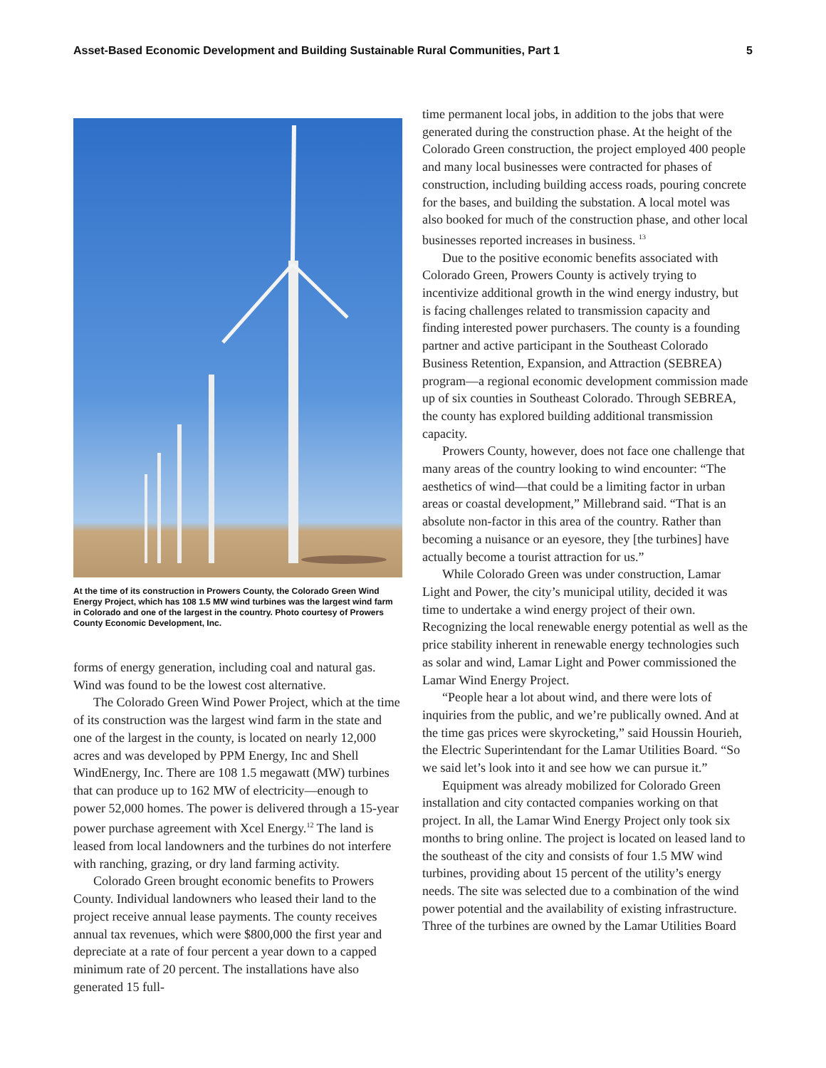Asset-Based Economic Development and Building Sustainable Rural Communities, Part 1 5
At the time of its construction in Prowers County, the Colorado Green Wind Energy Project, which has 108 1.5 MW wind turbines was the largest wind farm in Colorado and one of the largest in the country. Photo courtesy of Prowers County Economic Development, Inc.
forms of energy generation, including coal and natural gas. Wind was found to be the lowest cost alternative.
The Colorado Green Wind Power Project, which at the time of its construction was the largest wind farm in the state and one of the largest in the county, is located on nearly 12,000 acres and was developed by PPM Energy, Inc and Shell WindEnergy, Inc. There are 108 1.5 megawatt (MW) turbines that can produce up to 162 MW of electricity—enough to power 52,000 homes. The power is delivered through a 15-year power purchase agreement with Xcel Energy.<sup>12</sup> The land is leased from local landowners and the turbines do not interfere with ranching, grazing, or dry land farming activity.
Colorado Green brought economic benefits to Prowers County. Individual landowners who leased their land to the project receive annual lease payments. The county receives annual tax revenues, which were $800,000 the first year and depreciate at a rate of four percent a year down to a capped minimum rate of 20 percent. The installations have also generated 15 full-
time permanent local jobs, in addition to the jobs that were generated during the construction phase. At the height of the Colorado Green construction, the project employed 400 people and many local businesses were contracted for phases of construction, including building access roads, pouring concrete for the bases, and building the substation. A local motel was also booked for much of the construction phase, and other local businesses reported increases in business. <sup>13</sup>
Due to the positive economic benefits associated with Colorado Green, Prowers County is actively trying to incentivize additional growth in the wind energy industry, but is facing challenges related to transmission capacity and finding interested power purchasers. The county is a founding partner and active participant in the Southeast Colorado Business Retention, Expansion, and Attraction (SEBREA) program—a regional economic development commission made up of six counties in Southeast Colorado. Through SEBREA, the county has explored building additional transmission capacity.
Prowers County, however, does not face one challenge that many areas of the country looking to wind encounter: “The aesthetics of wind—that could be a limiting factor in urban areas or coastal development,” Millebrand said. “That is an absolute non-factor in this area of the country. Rather than becoming a nuisance or an eyesore, they [the turbines] have actually become a tourist attraction for us.”
While Colorado Green was under construction, Lamar Light and Power, the city’s municipal utility, decided it was time to undertake a wind energy project of their own. Recognizing the local renewable energy potential as well as the price stability inherent in renewable energy technologies such as solar and wind, Lamar Light and Power commissioned the Lamar Wind Energy Project.
“People hear a lot about wind, and there were lots of inquiries from the public, and we’re publically owned. And at the time gas prices were skyrocketing,” said Houssin Hourieh, the Electric Superintendant for the Lamar Utilities Board. “So we said let’s look into it and see how we can pursue it.”
Equipment was already mobilized for Colorado Green installation and city contacted companies working on that project. In all, the Lamar Wind Energy Project only took six months to bring online. The project is located on leased land to the southeast of the city and consists of four 1.5 MW wind turbines, providing about 15 percent of the utility’s energy needs. The site was selected due to a combination of the wind power potential and the availability of existing infrastructure. Three of the turbines are owned by the Lamar Utilities Board